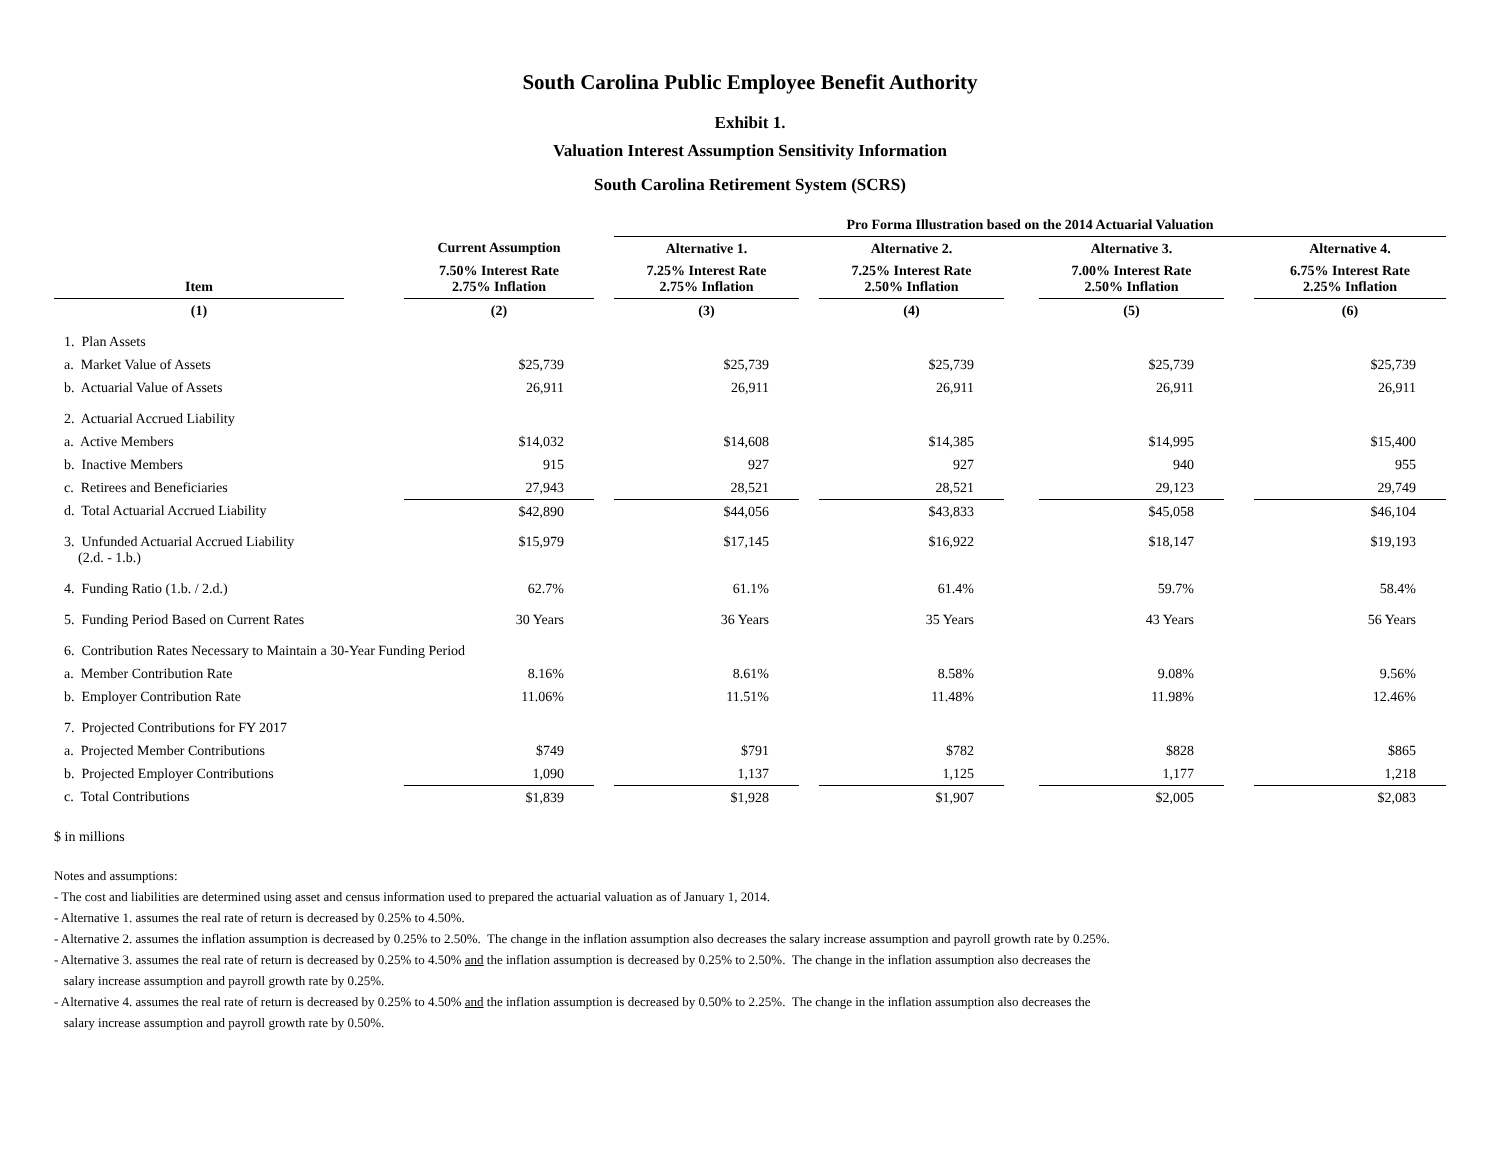South Carolina Public Employee Benefit Authority
Exhibit 1.
Valuation Interest Assumption Sensitivity Information
South Carolina Retirement System (SCRS)
| | | | | Pro Forma Illustration based on the 2014 Actuarial Valuation | | | | | | |
| --- | --- | --- | --- | --- | --- | --- | --- | --- | --- | --- |
| | | Current Assumption | | Alternative 1. | | Alternative 2. | | Alternative 3. | | Alternative 4. |
| Item | | 7.50% Interest Rate 2.75% Inflation | | 7.25% Interest Rate 2.75% Inflation | | 7.25% Interest Rate 2.50% Inflation | | 7.00% Interest Rate 2.50% Inflation | | 6.75% Interest Rate 2.25% Inflation |
| (1) | | (2) | | (3) | | (4) | | (5) | | (6) |
| 1. Plan Assets | | | | | | | | | | |
| a. Market Value of Assets | | $25,739 | | $25,739 | | $25,739 | | $25,739 | | $25,739 |
| b. Actuarial Value of Assets | | 26,911 | | 26,911 | | 26,911 | | 26,911 | | 26,911 |
| 2. Actuarial Accrued Liability | | | | | | | | | | |
| a. Active Members | | $14,032 | | $14,608 | | $14,385 | | $14,995 | | $15,400 |
| b. Inactive Members | | 915 | | 927 | | 927 | | 940 | | 955 |
| c. Retirees and Beneficiaries | | 27,943 | | 28,521 | | 28,521 | | 29,123 | | 29,749 |
| d. Total Actuarial Accrued Liability | | $42,890 | | $44,056 | | $43,833 | | $45,058 | | $46,104 |
| 3. Unfunded Actuarial Accrued Liability (2.d. - 1.b.) | | $15,979 | | $17,145 | | $16,922 | | $18,147 | | $19,193 |
| 4. Funding Ratio (1.b. / 2.d.) | | 62.7% | | 61.1% | | 61.4% | | 59.7% | | 58.4% |
| 5. Funding Period Based on Current Rates | | 30 Years | | 36 Years | | 35 Years | | 43 Years | | 56 Years |
| 6. Contribution Rates Necessary to Maintain a 30-Year Funding Period | | | | | | | | | | |
| a. Member Contribution Rate | | 8.16% | | 8.61% | | 8.58% | | 9.08% | | 9.56% |
| b. Employer Contribution Rate | | 11.06% | | 11.51% | | 11.48% | | 11.98% | | 12.46% |
| 7. Projected Contributions for FY 2017 | | | | | | | | | | |
| a. Projected Member Contributions | | $749 | | $791 | | $782 | | $828 | | $865 |
| b. Projected Employer Contributions | | 1,090 | | 1,137 | | 1,125 | | 1,177 | | 1,218 |
| c. Total Contributions | | $1,839 | | $1,928 | | $1,907 | | $2,005 | | $2,083 |
$ in millions
Notes and assumptions:
- The cost and liabilities are determined using asset and census information used to prepared the actuarial valuation as of January 1, 2014.
- Alternative 1. assumes the real rate of return is decreased by 0.25% to 4.50%.
- Alternative 2. assumes the inflation assumption is decreased by 0.25% to 2.50%. The change in the inflation assumption also decreases the salary increase assumption and payroll growth rate by 0.25%.
- Alternative 3. assumes the real rate of return is decreased by 0.25% to 4.50% and the inflation assumption is decreased by 0.25% to 2.50%. The change in the inflation assumption also decreases the
salary increase assumption and payroll growth rate by 0.25%.
- Alternative 4. assumes the real rate of return is decreased by 0.25% to 4.50% and the inflation assumption is decreased by 0.50% to 2.25%. The change in the inflation assumption also decreases the
salary increase assumption and payroll growth rate by 0.50%.